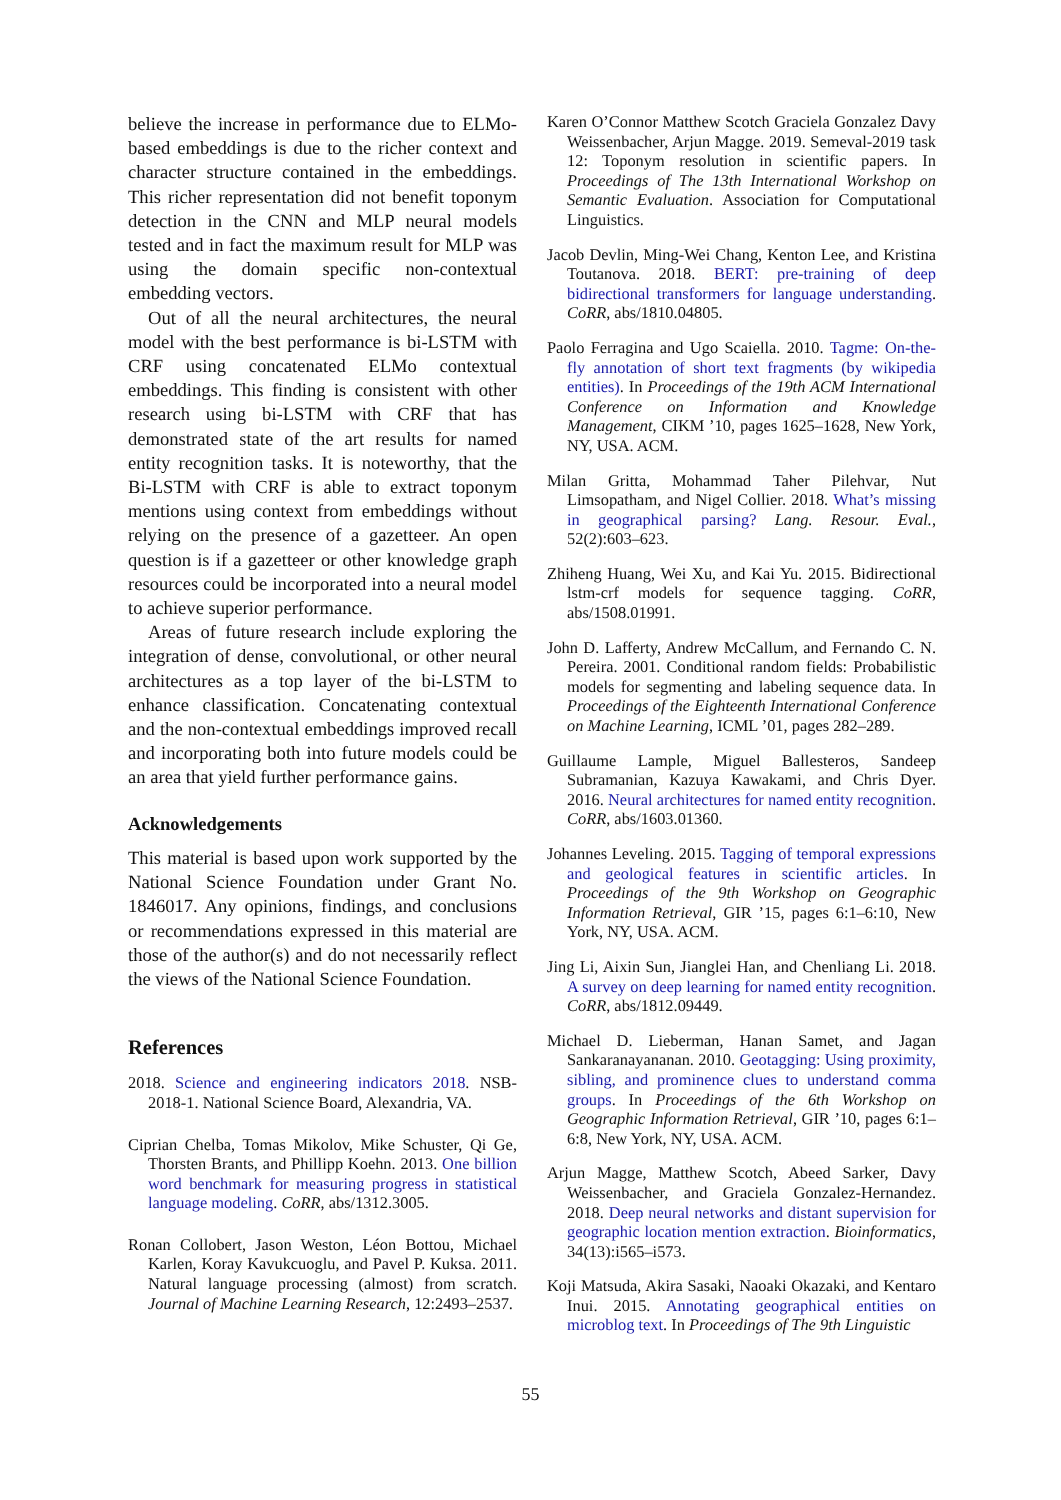believe the increase in performance due to ELMo-based embeddings is due to the richer context and character structure contained in the embeddings. This richer representation did not benefit toponym detection in the CNN and MLP neural models tested and in fact the maximum result for MLP was using the domain specific non-contextual embedding vectors.
Out of all the neural architectures, the neural model with the best performance is bi-LSTM with CRF using concatenated ELMo contextual embeddings. This finding is consistent with other research using bi-LSTM with CRF that has demonstrated state of the art results for named entity recognition tasks. It is noteworthy, that the Bi-LSTM with CRF is able to extract toponym mentions using context from embeddings without relying on the presence of a gazetteer. An open question is if a gazetteer or other knowledge graph resources could be incorporated into a neural model to achieve superior performance.
Areas of future research include exploring the integration of dense, convolutional, or other neural architectures as a top layer of the bi-LSTM to enhance classification. Concatenating contextual and the non-contextual embeddings improved recall and incorporating both into future models could be an area that yield further performance gains.
Acknowledgements
This material is based upon work supported by the National Science Foundation under Grant No. 1846017. Any opinions, findings, and conclusions or recommendations expressed in this material are those of the author(s) and do not necessarily reflect the views of the National Science Foundation.
References
2018. Science and engineering indicators 2018. NSB-2018-1. National Science Board, Alexandria, VA.
Ciprian Chelba, Tomas Mikolov, Mike Schuster, Qi Ge, Thorsten Brants, and Phillipp Koehn. 2013. One billion word benchmark for measuring progress in statistical language modeling. CoRR, abs/1312.3005.
Ronan Collobert, Jason Weston, Léon Bottou, Michael Karlen, Koray Kavukcuoglu, and Pavel P. Kuksa. 2011. Natural language processing (almost) from scratch. Journal of Machine Learning Research, 12:2493–2537.
Karen O’Connor Matthew Scotch Graciela Gonzalez Davy Weissenbacher, Arjun Magge. 2019. Semeval-2019 task 12: Toponym resolution in scientific papers. In Proceedings of The 13th International Workshop on Semantic Evaluation. Association for Computational Linguistics.
Jacob Devlin, Ming-Wei Chang, Kenton Lee, and Kristina Toutanova. 2018. BERT: pre-training of deep bidirectional transformers for language understanding. CoRR, abs/1810.04805.
Paolo Ferragina and Ugo Scaiella. 2010. Tagme: On-the-fly annotation of short text fragments (by wikipedia entities). In Proceedings of the 19th ACM International Conference on Information and Knowledge Management, CIKM ’10, pages 1625–1628, New York, NY, USA. ACM.
Milan Gritta, Mohammad Taher Pilehvar, Nut Limsopatham, and Nigel Collier. 2018. What’s missing in geographical parsing? Lang. Resour. Eval., 52(2):603–623.
Zhiheng Huang, Wei Xu, and Kai Yu. 2015. Bidirectional lstm-crf models for sequence tagging. CoRR, abs/1508.01991.
John D. Lafferty, Andrew McCallum, and Fernando C. N. Pereira. 2001. Conditional random fields: Probabilistic models for segmenting and labeling sequence data. In Proceedings of the Eighteenth International Conference on Machine Learning, ICML ’01, pages 282–289.
Guillaume Lample, Miguel Ballesteros, Sandeep Subramanian, Kazuya Kawakami, and Chris Dyer. 2016. Neural architectures for named entity recognition. CoRR, abs/1603.01360.
Johannes Leveling. 2015. Tagging of temporal expressions and geological features in scientific articles. In Proceedings of the 9th Workshop on Geographic Information Retrieval, GIR ’15, pages 6:1–6:10, New York, NY, USA. ACM.
Jing Li, Aixin Sun, Jianglei Han, and Chenliang Li. 2018. A survey on deep learning for named entity recognition. CoRR, abs/1812.09449.
Michael D. Lieberman, Hanan Samet, and Jagan Sankaranayananan. 2010. Geotagging: Using proximity, sibling, and prominence clues to understand comma groups. In Proceedings of the 6th Workshop on Geographic Information Retrieval, GIR ’10, pages 6:1–6:8, New York, NY, USA. ACM.
Arjun Magge, Matthew Scotch, Abeed Sarker, Davy Weissenbacher, and Graciela Gonzalez-Hernandez. 2018. Deep neural networks and distant supervision for geographic location mention extraction. Bioinformatics, 34(13):i565–i573.
Koji Matsuda, Akira Sasaki, Naoaki Okazaki, and Kentaro Inui. 2015. Annotating geographical entities on microblog text. In Proceedings of The 9th Linguistic
55